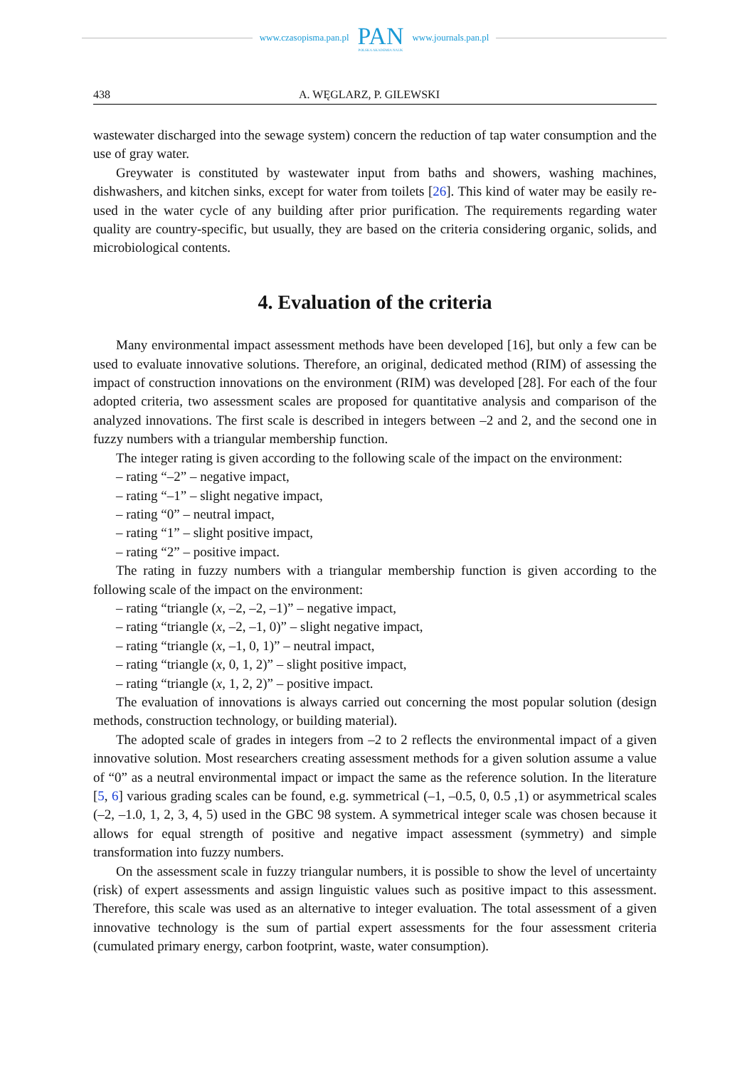www.czasopisma.pan.pl
PAN
POLSKA AKADEMIA NAUK
www.journals.pan.pl
438 A. WĘGLARZ, P. GILEWSKI
wastewater discharged into the sewage system) concern the reduction of tap water consumption and the use of gray water.
Greywater is constituted by wastewater input from baths and showers, washing machines, dishwashers, and kitchen sinks, except for water from toilets [26]. This kind of water may be easily re-used in the water cycle of any building after prior purification. The requirements regarding water quality are country-specific, but usually, they are based on the criteria considering organic, solids, and microbiological contents.
4. Evaluation of the criteria
Many environmental impact assessment methods have been developed [16], but only a few can be used to evaluate innovative solutions. Therefore, an original, dedicated method (RIM) of assessing the impact of construction innovations on the environment (RIM) was developed [28]. For each of the four adopted criteria, two assessment scales are proposed for quantitative analysis and comparison of the analyzed innovations. The first scale is described in integers between –2 and 2, and the second one in fuzzy numbers with a triangular membership function.
The integer rating is given according to the following scale of the impact on the environment:
– rating “–2” – negative impact,
– rating “–1” – slight negative impact,
– rating “0” – neutral impact,
– rating “1” – slight positive impact,
– rating “2” – positive impact.
The rating in fuzzy numbers with a triangular membership function is given according to the following scale of the impact on the environment:
– rating “triangle (x, –2, –2, –1)” – negative impact,
– rating “triangle (x, –2, –1, 0)” – slight negative impact,
– rating “triangle (x, –1, 0, 1)” – neutral impact,
– rating “triangle (x, 0, 1, 2)” – slight positive impact,
– rating “triangle (x, 1, 2, 2)” – positive impact.
The evaluation of innovations is always carried out concerning the most popular solution (design methods, construction technology, or building material).
The adopted scale of grades in integers from –2 to 2 reflects the environmental impact of a given innovative solution. Most researchers creating assessment methods for a given solution assume a value of “0” as a neutral environmental impact or impact the same as the reference solution. In the literature [5, 6] various grading scales can be found, e.g. symmetrical (–1, –0.5, 0, 0.5 ,1) or asymmetrical scales (–2, –1.0, 1, 2, 3, 4, 5) used in the GBC 98 system. A symmetrical integer scale was chosen because it allows for equal strength of positive and negative impact assessment (symmetry) and simple transformation into fuzzy numbers.
On the assessment scale in fuzzy triangular numbers, it is possible to show the level of uncertainty (risk) of expert assessments and assign linguistic values such as positive impact to this assessment. Therefore, this scale was used as an alternative to integer evaluation. The total assessment of a given innovative technology is the sum of partial expert assessments for the four assessment criteria (cumulated primary energy, carbon footprint, waste, water consumption).